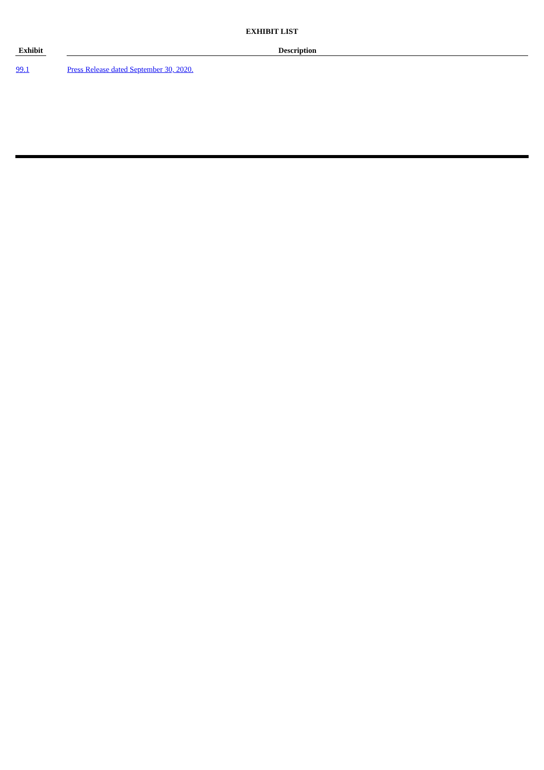EXHIBIT LIST
| Exhibit | | Description |
| --- | --- | --- |
| 99.1 | | Press Release dated September 30, 2020. |